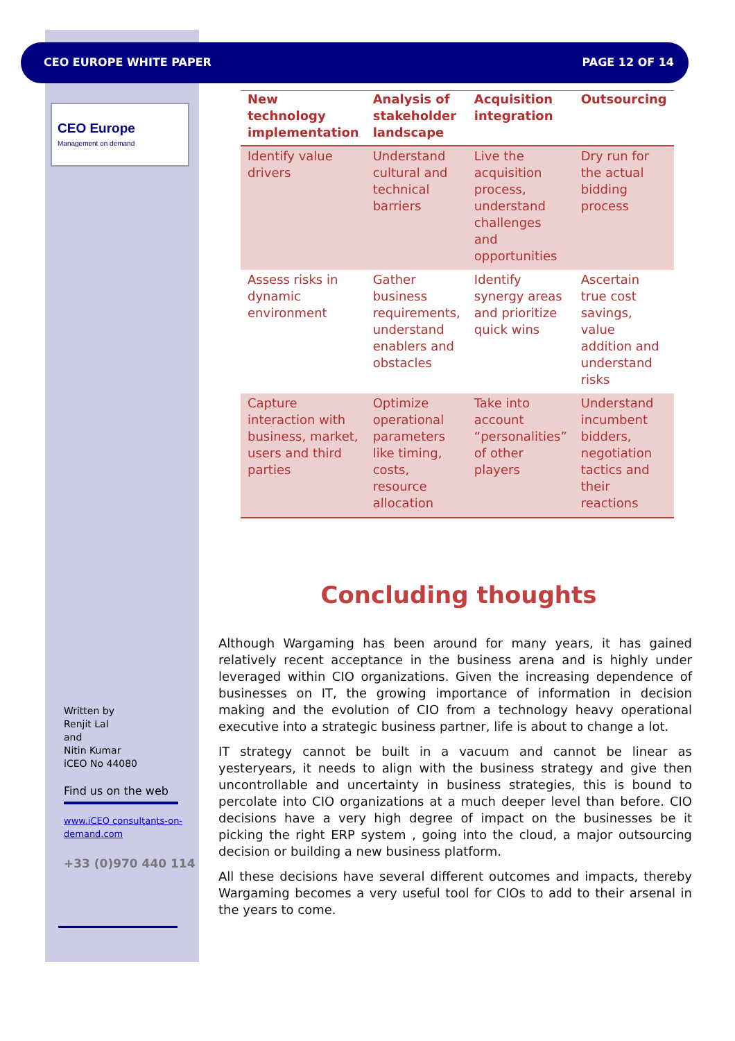CEO EUROPE WHITE PAPER PAGE 12 OF 14
CEO Europe
Management on demand
Written by
Renjit Lal
and
Nitin Kumar
iCEO No 44080
Find us on the web
www.iCEO consultants-on-demand.com
+33 (0)970 440 114
| New technology implementation | Analysis of stakeholder landscape | Acquisition integration | Outsourcing |
| --- | --- | --- | --- |
| Identify value drivers | Understand cultural and technical barriers | Live the acquisition process, understand challenges and opportunities | Dry run for the actual bidding process |
| Assess risks in dynamic environment | Gather business requirements, understand enablers and obstacles | Identify synergy areas and prioritize quick wins | Ascertain true cost savings, value addition and understand risks |
| Capture interaction with business, market, users and third parties | Optimize operational parameters like timing, costs, resource allocation | Take into account “personalities” of other players | Understand incumbent bidders, negotiation tactics and their reactions |
Concluding thoughts
Although Wargaming has been around for many years, it has gained relatively recent acceptance in the business arena and is highly under leveraged within CIO organizations. Given the increasing dependence of businesses on IT, the growing importance of information in decision making and the evolution of CIO from a technology heavy operational executive into a strategic business partner, life is about to change a lot.
IT strategy cannot be built in a vacuum and cannot be linear as yesteryears, it needs to align with the business strategy and give then uncontrollable and uncertainty in business strategies, this is bound to percolate into CIO organizations at a much deeper level than before. CIO decisions have a very high degree of impact on the businesses be it picking the right ERP system , going into the cloud, a major outsourcing decision or building a new business platform.
All these decisions have several different outcomes and impacts, thereby Wargaming becomes a very useful tool for CIOs to add to their arsenal in the years to come.